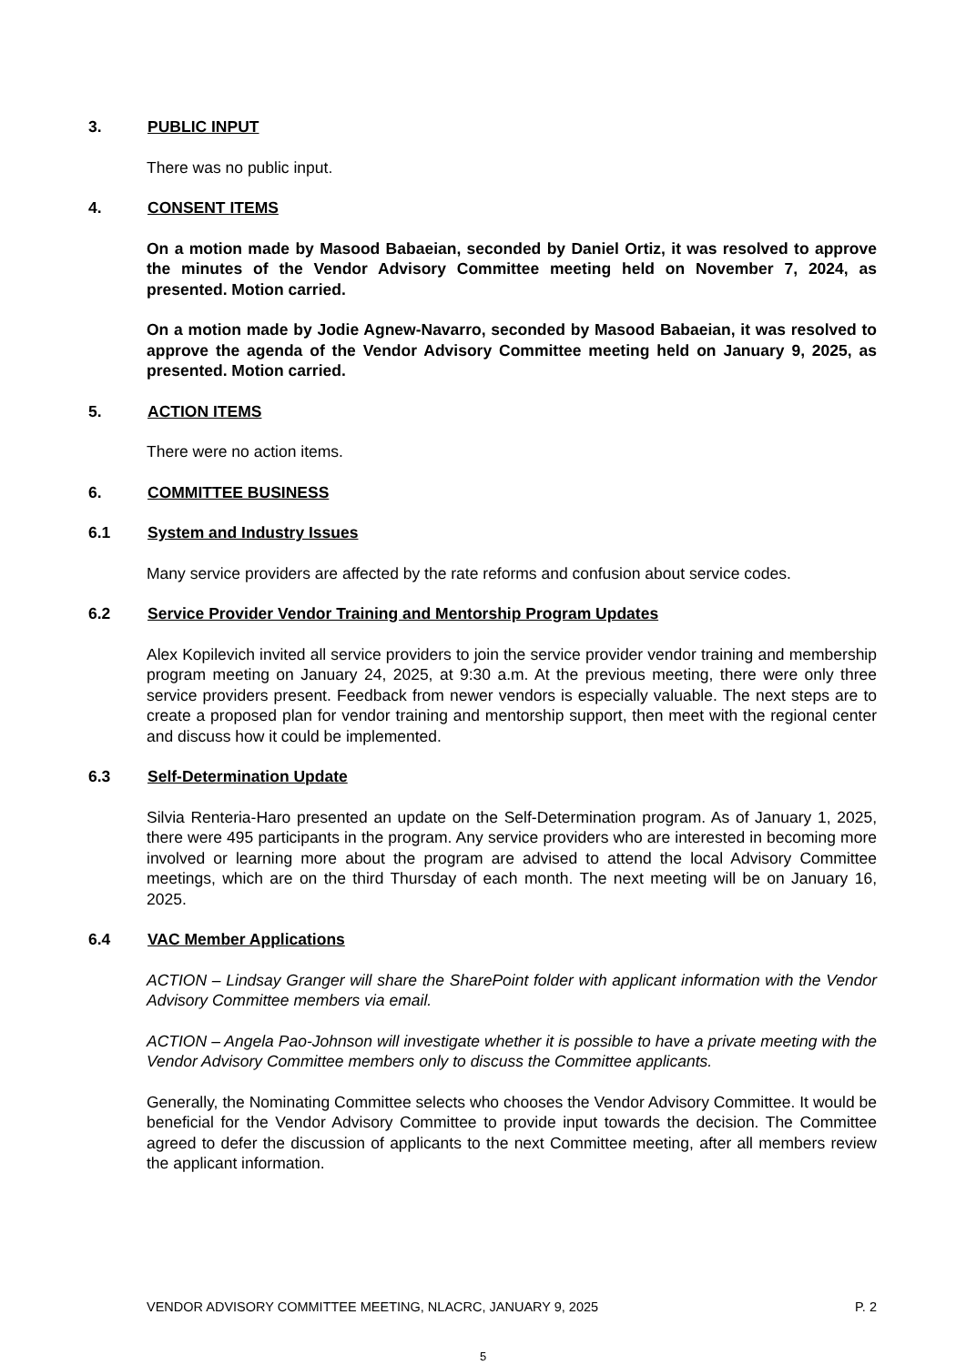3. PUBLIC INPUT
There was no public input.
4. CONSENT ITEMS
On a motion made by Masood Babaeian, seconded by Daniel Ortiz, it was resolved to approve the minutes of the Vendor Advisory Committee meeting held on November 7, 2024, as presented. Motion carried.
On a motion made by Jodie Agnew-Navarro, seconded by Masood Babaeian, it was resolved to approve the agenda of the Vendor Advisory Committee meeting held on January 9, 2025, as presented. Motion carried.
5. ACTION ITEMS
There were no action items.
6. COMMITTEE BUSINESS
6.1 System and Industry Issues
Many service providers are affected by the rate reforms and confusion about service codes.
6.2 Service Provider Vendor Training and Mentorship Program Updates
Alex Kopilevich invited all service providers to join the service provider vendor training and membership program meeting on January 24, 2025, at 9:30 a.m. At the previous meeting, there were only three service providers present. Feedback from newer vendors is especially valuable. The next steps are to create a proposed plan for vendor training and mentorship support, then meet with the regional center and discuss how it could be implemented.
6.3 Self-Determination Update
Silvia Renteria-Haro presented an update on the Self-Determination program. As of January 1, 2025, there were 495 participants in the program. Any service providers who are interested in becoming more involved or learning more about the program are advised to attend the local Advisory Committee meetings, which are on the third Thursday of each month. The next meeting will be on January 16, 2025.
6.4 VAC Member Applications
ACTION – Lindsay Granger will share the SharePoint folder with applicant information with the Vendor Advisory Committee members via email.
ACTION – Angela Pao-Johnson will investigate whether it is possible to have a private meeting with the Vendor Advisory Committee members only to discuss the Committee applicants.
Generally, the Nominating Committee selects who chooses the Vendor Advisory Committee. It would be beneficial for the Vendor Advisory Committee to provide input towards the decision. The Committee agreed to defer the discussion of applicants to the next Committee meeting, after all members review the applicant information.
VENDOR ADVISORY COMMITTEE MEETING, NLACRC, JANUARY 9, 2025 P. 2
5